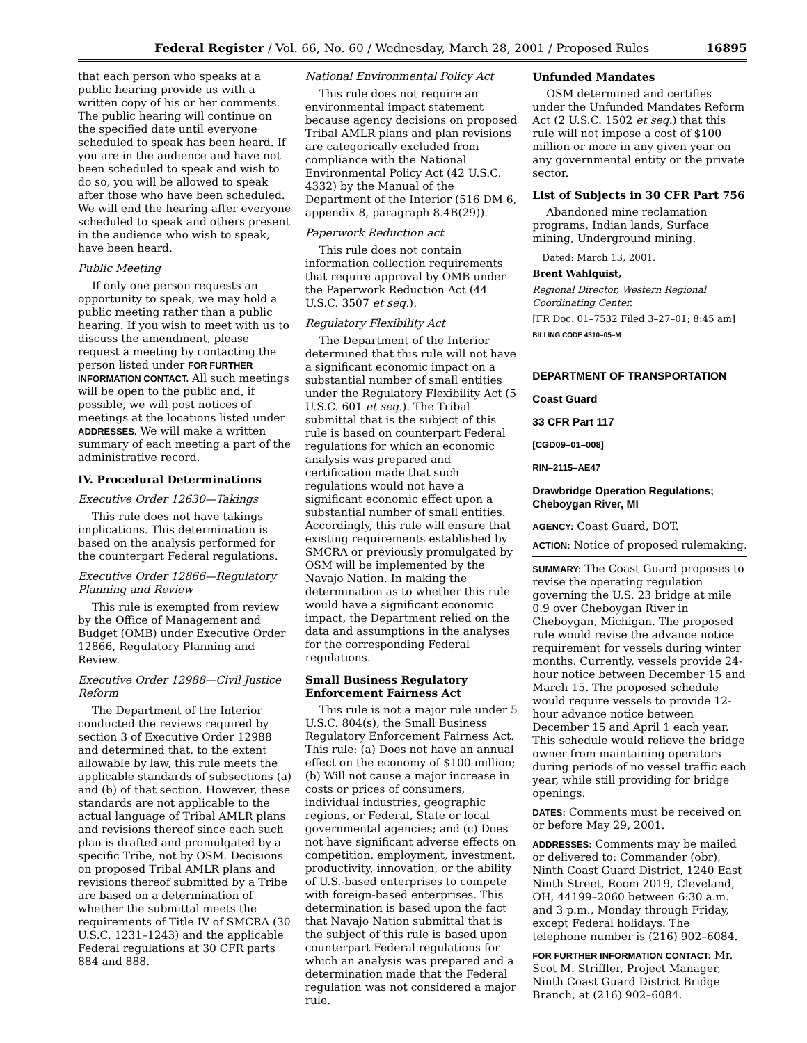Federal Register / Vol. 66, No. 60 / Wednesday, March 28, 2001 / Proposed Rules 16895
that each person who speaks at a public hearing provide us with a written copy of his or her comments. The public hearing will continue on the specified date until everyone scheduled to speak has been heard. If you are in the audience and have not been scheduled to speak and wish to do so, you will be allowed to speak after those who have been scheduled. We will end the hearing after everyone scheduled to speak and others present in the audience who wish to speak, have been heard.
Public Meeting
If only one person requests an opportunity to speak, we may hold a public meeting rather than a public hearing. If you wish to meet with us to discuss the amendment, please request a meeting by contacting the person listed under FOR FURTHER INFORMATION CONTACT. All such meetings will be open to the public and, if possible, we will post notices of meetings at the locations listed under ADDRESSES. We will make a written summary of each meeting a part of the administrative record.
IV. Procedural Determinations
Executive Order 12630—Takings
This rule does not have takings implications. This determination is based on the analysis performed for the counterpart Federal regulations.
Executive Order 12866—Regulatory Planning and Review
This rule is exempted from review by the Office of Management and Budget (OMB) under Executive Order 12866, Regulatory Planning and Review.
Executive Order 12988—Civil Justice Reform
The Department of the Interior conducted the reviews required by section 3 of Executive Order 12988 and determined that, to the extent allowable by law, this rule meets the applicable standards of subsections (a) and (b) of that section. However, these standards are not applicable to the actual language of Tribal AMLR plans and revisions thereof since each such plan is drafted and promulgated by a specific Tribe, not by OSM. Decisions on proposed Tribal AMLR plans and revisions thereof submitted by a Tribe are based on a determination of whether the submittal meets the requirements of Title IV of SMCRA (30 U.S.C. 1231–1243) and the applicable Federal regulations at 30 CFR parts 884 and 888.
National Environmental Policy Act
This rule does not require an environmental impact statement because agency decisions on proposed Tribal AMLR plans and plan revisions are categorically excluded from compliance with the National Environmental Policy Act (42 U.S.C. 4332) by the Manual of the Department of the Interior (516 DM 6, appendix 8, paragraph 8.4B(29)).
Paperwork Reduction act
This rule does not contain information collection requirements that require approval by OMB under the Paperwork Reduction Act (44 U.S.C. 3507 et seq.).
Regulatory Flexibility Act
The Department of the Interior determined that this rule will not have a significant economic impact on a substantial number of small entities under the Regulatory Flexibility Act (5 U.S.C. 601 et seq.). The Tribal submittal that is the subject of this rule is based on counterpart Federal regulations for which an economic analysis was prepared and certification made that such regulations would not have a significant economic effect upon a substantial number of small entities. Accordingly, this rule will ensure that existing requirements established by SMCRA or previously promulgated by OSM will be implemented by the Navajo Nation. In making the determination as to whether this rule would have a significant economic impact, the Department relied on the data and assumptions in the analyses for the corresponding Federal regulations.
Small Business Regulatory Enforcement Fairness Act
This rule is not a major rule under 5 U.S.C. 804(s), the Small Business Regulatory Enforcement Fairness Act. This rule: (a) Does not have an annual effect on the economy of $100 million; (b) Will not cause a major increase in costs or prices of consumers, individual industries, geographic regions, or Federal, State or local governmental agencies; and (c) Does not have significant adverse effects on competition, employment, investment, productivity, innovation, or the ability of U.S.-based enterprises to compete with foreign-based enterprises. This determination is based upon the fact that Navajo Nation submittal that is the subject of this rule is based upon counterpart Federal regulations for which an analysis was prepared and a determination made that the Federal regulation was not considered a major rule.
Unfunded Mandates
OSM determined and certifies under the Unfunded Mandates Reform Act (2 U.S.C. 1502 et seq.) that this rule will not impose a cost of $100 million or more in any given year on any governmental entity or the private sector.
List of Subjects in 30 CFR Part 756
Abandoned mine reclamation programs, Indian lands, Surface mining, Underground mining.
Dated: March 13, 2001.
Brent Wahlquist,
Regional Director, Western Regional Coordinating Center.
[FR Doc. 01–7532 Filed 3–27–01; 8:45 am]
BILLING CODE 4310–05–M
DEPARTMENT OF TRANSPORTATION
Coast Guard
33 CFR Part 117
[CGD09–01–008]
RIN–2115–AE47
Drawbridge Operation Regulations; Cheboygan River, MI
AGENCY: Coast Guard, DOT.
ACTION: Notice of proposed rulemaking.
SUMMARY: The Coast Guard proposes to revise the operating regulation governing the U.S. 23 bridge at mile 0.9 over Cheboygan River in Cheboygan, Michigan. The proposed rule would revise the advance notice requirement for vessels during winter months. Currently, vessels provide 24-hour notice between December 15 and March 15. The proposed schedule would require vessels to provide 12-hour advance notice between December 15 and April 1 each year. This schedule would relieve the bridge owner from maintaining operators during periods of no vessel traffic each year, while still providing for bridge openings.
DATES: Comments must be received on or before May 29, 2001.
ADDRESSES: Comments may be mailed or delivered to: Commander (obr), Ninth Coast Guard District, 1240 East Ninth Street, Room 2019, Cleveland, OH, 44199–2060 between 6:30 a.m. and 3 p.m., Monday through Friday, except Federal holidays. The telephone number is (216) 902–6084.
FOR FURTHER INFORMATION CONTACT: Mr. Scot M. Striffler, Project Manager, Ninth Coast Guard District Bridge Branch, at (216) 902–6084.